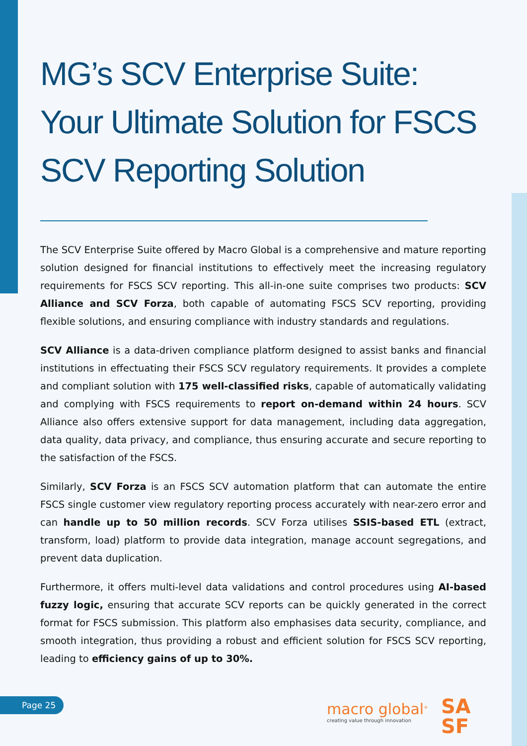MG’s SCV Enterprise Suite: Your Ultimate Solution for FSCS SCV Reporting Solution
The SCV Enterprise Suite offered by Macro Global is a comprehensive and mature reporting solution designed for financial institutions to effectively meet the increasing regulatory requirements for FSCS SCV reporting. This all-in-one suite comprises two products: SCV Alliance and SCV Forza, both capable of automating FSCS SCV reporting, providing flexible solutions, and ensuring compliance with industry standards and regulations.
SCV Alliance is a data-driven compliance platform designed to assist banks and financial institutions in effectuating their FSCS SCV regulatory requirements. It provides a complete and compliant solution with 175 well-classified risks, capable of automatically validating and complying with FSCS requirements to report on-demand within 24 hours. SCV Alliance also offers extensive support for data management, including data aggregation, data quality, data privacy, and compliance, thus ensuring accurate and secure reporting to the satisfaction of the FSCS.
Similarly, SCV Forza is an FSCS SCV automation platform that can automate the entire FSCS single customer view regulatory reporting process accurately with near-zero error and can handle up to 50 million records. SCV Forza utilises SSIS-based ETL (extract, transform, load) platform to provide data integration, manage account segregations, and prevent data duplication.
Furthermore, it offers multi-level data validations and control procedures using AI-based fuzzy logic, ensuring that accurate SCV reports can be quickly generated in the correct format for FSCS submission. This platform also emphasises data security, compliance, and smooth integration, thus providing a robust and efficient solution for FSCS SCV reporting, leading to efficiency gains of up to 30%.
Page 25
macro global<sup>®</sup>
creating value through innovation
SA
SF